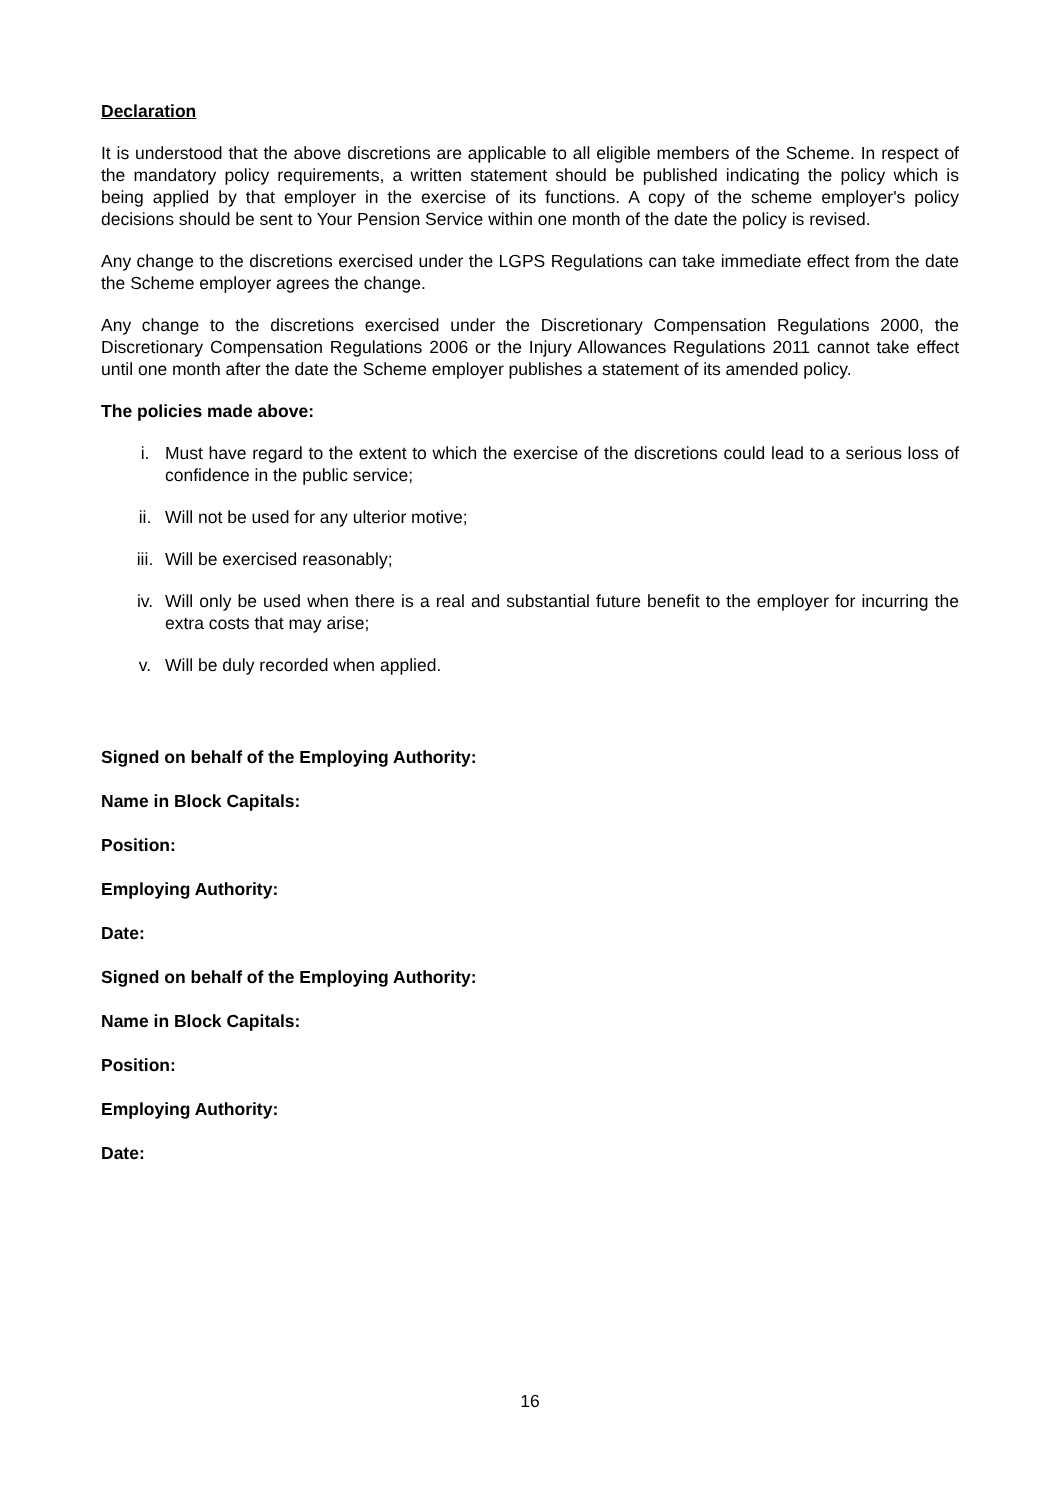Declaration
It is understood that the above discretions are applicable to all eligible members of the Scheme. In respect of the mandatory policy requirements, a written statement should be published indicating the policy which is being applied by that employer in the exercise of its functions. A copy of the scheme employer's policy decisions should be sent to Your Pension Service within one month of the date the policy is revised.
Any change to the discretions exercised under the LGPS Regulations can take immediate effect from the date the Scheme employer agrees the change.
Any change to the discretions exercised under the Discretionary Compensation Regulations 2000, the Discretionary Compensation Regulations 2006 or the Injury Allowances Regulations 2011 cannot take effect until one month after the date the Scheme employer publishes a statement of its amended policy.
The policies made above:
i. Must have regard to the extent to which the exercise of the discretions could lead to a serious loss of confidence in the public service;
ii. Will not be used for any ulterior motive;
iii. Will be exercised reasonably;
iv. Will only be used when there is a real and substantial future benefit to the employer for incurring the extra costs that may arise;
v. Will be duly recorded when applied.
Signed on behalf of the Employing Authority:
Name in Block Capitals:
Position:
Employing Authority:
Date:
Signed on behalf of the Employing Authority:
Name in Block Capitals:
Position:
Employing Authority:
Date:
16